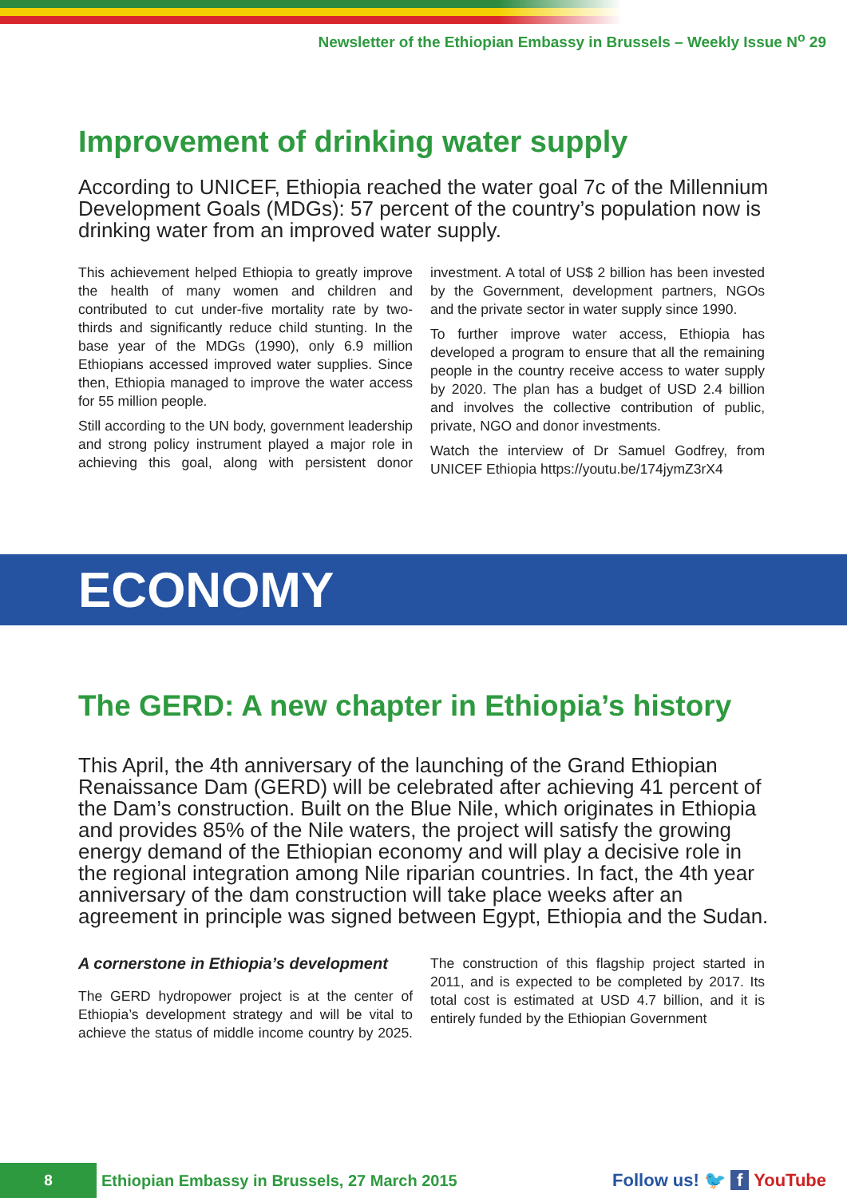Newsletter of the Ethiopian Embassy in Brussels – Weekly Issue N<sup>o</sup> 29
Improvement of drinking water supply
According to UNICEF, Ethiopia reached the water goal 7c of the Millennium Development Goals (MDGs): 57 percent of the country’s population now is drinking water from an improved water supply.
This achievement helped Ethiopia to greatly improve the health of many women and children and contributed to cut under-five mortality rate by two-thirds and significantly reduce child stunting. In the base year of the MDGs (1990), only 6.9 million Ethiopians accessed improved water supplies. Since then, Ethiopia managed to improve the water access for 55 million people.
Still according to the UN body, government leadership and strong policy instrument played a major role in achieving this goal, along with persistent donor investment. A total of US$ 2 billion has been invested by the Government, development partners, NGOs and the private sector in water supply since 1990.
To further improve water access, Ethiopia has developed a program to ensure that all the remaining people in the country receive access to water supply by 2020. The plan has a budget of USD 2.4 billion and involves the collective contribution of public, private, NGO and donor investments.
Watch the interview of Dr Samuel Godfrey, from UNICEF Ethiopia https://youtu.be/174jymZ3rX4
ECONOMY
The GERD: A new chapter in Ethiopia’s history
This April, the 4th anniversary of the launching of the Grand Ethiopian Renaissance Dam (GERD) will be celebrated after achieving 41 percent of the Dam’s construction. Built on the Blue Nile, which originates in Ethiopia and provides 85% of the Nile waters, the project will satisfy the growing energy demand of the Ethiopian economy and will play a decisive role in the regional integration among Nile riparian countries. In fact, the 4th year anniversary of the dam construction will take place weeks after an agreement in principle was signed between Egypt, Ethiopia and the Sudan.
A cornerstone in Ethiopia’s development
The GERD hydropower project is at the center of Ethiopia’s development strategy and will be vital to achieve the status of middle income country by 2025. The construction of this flagship project started in 2011, and is expected to be completed by 2017. Its total cost is estimated at USD 4.7 billion, and it is entirely funded by the Ethiopian Government
8
Ethiopian Embassy in Brussels, 27 March 2015
Follow us! 🐦 f YouTube